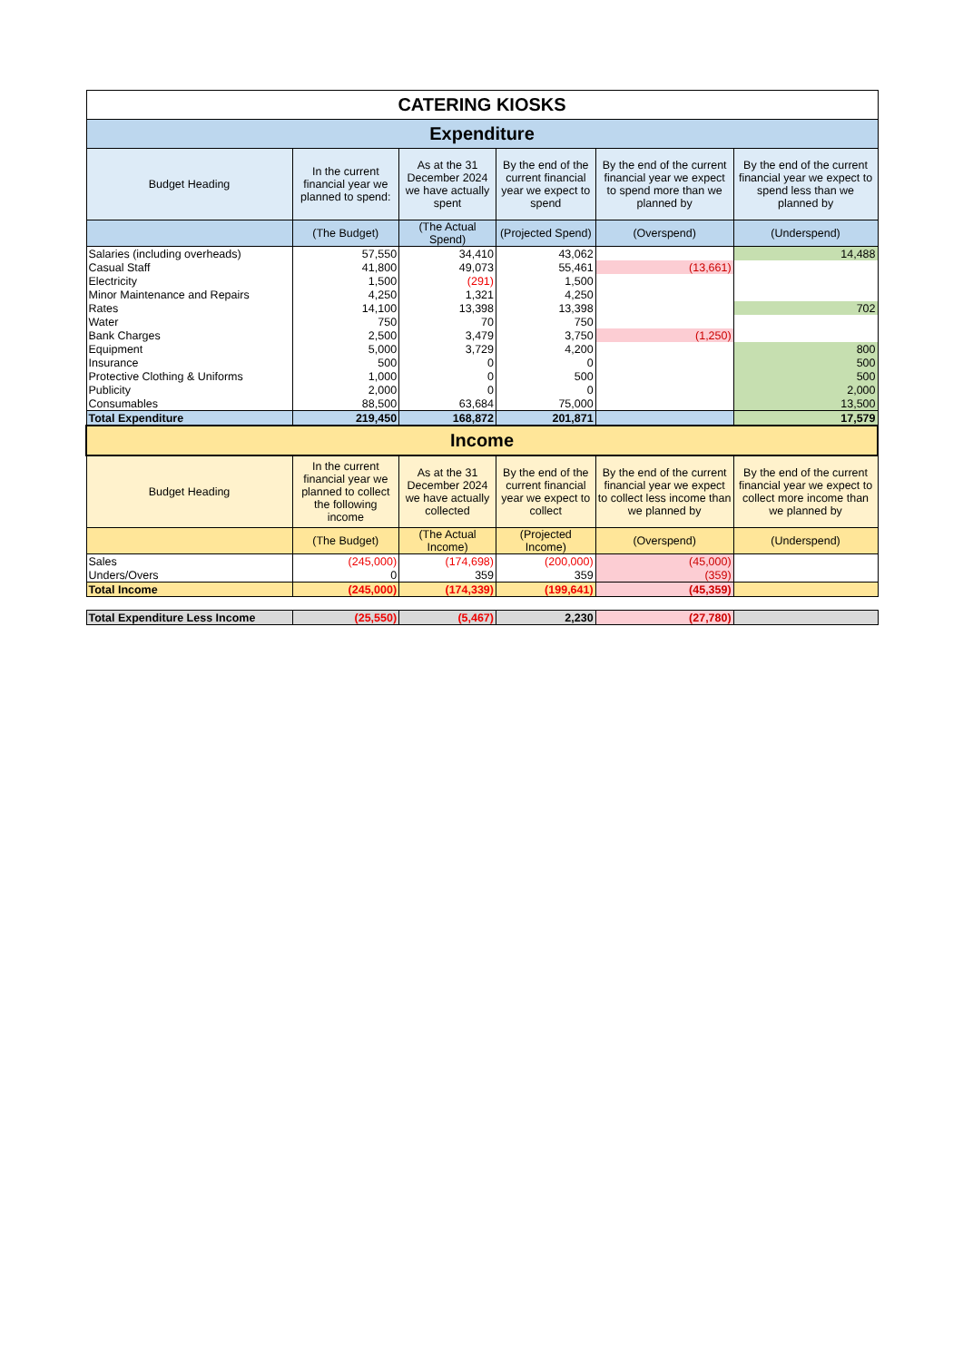| CATERING KIOSKS | | | | | |
| Expenditure | | | | | |
| Budget Heading | In the current financial year we planned to spend: | As at the 31 December 2024 we have actually spent | By the end of the current financial year we expect to spend | By the end of the current financial year we expect to spend more than we planned by | By the end of the current financial year we expect to spend less than we planned by |
| | (The Budget) | (The Actual Spend) | (Projected Spend) | (Overspend) | (Underspend) |
| Salaries (including overheads) | 57,550 | 34,410 | 43,062 | | 14,488 |
| Casual Staff | 41,800 | 49,073 | 55,461 | (13,661) | |
| Electricity | 1,500 | (291) | 1,500 | | |
| Minor Maintenance and Repairs | 4,250 | 1,321 | 4,250 | | |
| Rates | 14,100 | 13,398 | 13,398 | | 702 |
| Water | 750 | 70 | 750 | | |
| Bank Charges | 2,500 | 3,479 | 3,750 | (1,250) | |
| Equipment | 5,000 | 3,729 | 4,200 | | 800 |
| Insurance | 500 | 0 | 0 | | 500 |
| Protective Clothing & Uniforms | 1,000 | 0 | 500 | | 500 |
| Publicity | 2,000 | 0 | 0 | | 2,000 |
| Consumables | 88,500 | 63,684 | 75,000 | | 13,500 |
| Total Expenditure | 219,450 | 168,872 | 201,871 | | 17,579 |
| Income | | | | | |
| Budget Heading | In the current financial year we planned to collect the following income | As at the 31 December 2024 we have actually collected | By the end of the current financial year we expect to collect | By the end of the current financial year we expect to collect less income than we planned by | By the end of the current financial year we expect to collect more income than we planned by |
| | (The Budget) | (The Actual Income) | (Projected Income) | (Overspend) | (Underspend) |
| Sales | (245,000) | (174,698) | (200,000) | (45,000) | |
| Unders/Overs | 0 | 359 | 359 | (359) | |
| Total Income | (245,000) | (174,339) | (199,641) | (45,359) | |
| Total Expenditure Less Income | (25,550) | (5,467) | 2,230 | (27,780) | |